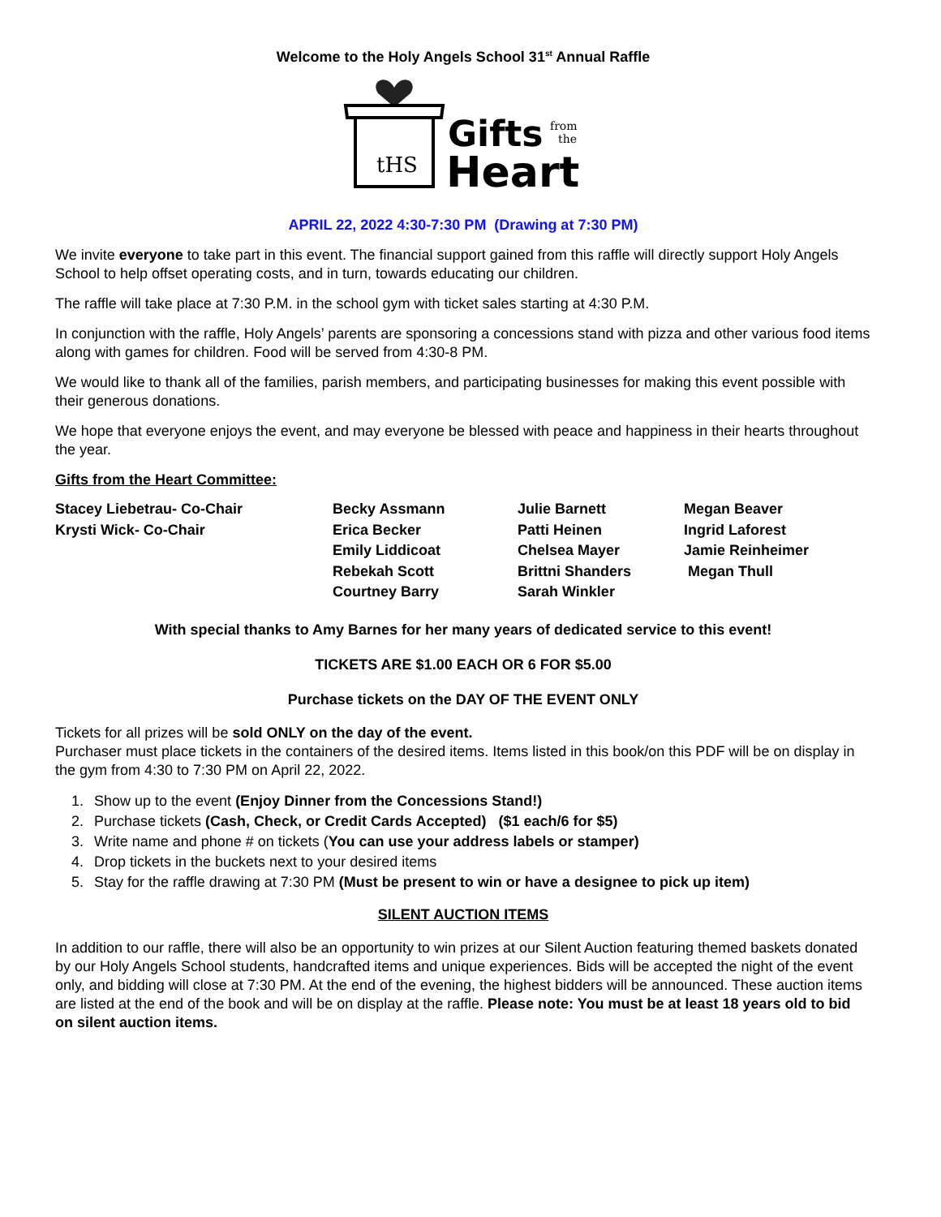Welcome to the Holy Angels School 31<sup>st</sup> Annual Raffle
tHS
Gifts
from
the
Heart
APRIL 22, 2022 4:30-7:30 PM (Drawing at 7:30 PM)
We invite everyone to take part in this event. The financial support gained from this raffle will directly support Holy Angels School to help offset operating costs, and in turn, towards educating our children.
The raffle will take place at 7:30 P.M. in the school gym with ticket sales starting at 4:30 P.M.
In conjunction with the raffle, Holy Angels’ parents are sponsoring a concessions stand with pizza and other various food items along with games for children. Food will be served from 4:30-8 PM.
We would like to thank all of the families, parish members, and participating businesses for making this event possible with their generous donations.
We hope that everyone enjoys the event, and may everyone be blessed with peace and happiness in their hearts throughout the year.
Gifts from the Heart Committee:
| Stacey Liebetrau- Co-Chair | Becky Assmann | Julie Barnett | Megan Beaver |
| Krysti Wick- Co-Chair | Erica Becker | Patti Heinen | Ingrid Laforest |
| | Emily Liddicoat | Chelsea Mayer | Jamie Reinheimer |
| | Rebekah Scott | Brittni Shanders | Megan Thull |
| | Courtney Barry | Sarah Winkler | |
With special thanks to Amy Barnes for her many years of dedicated service to this event!
TICKETS ARE $1.00 EACH OR 6 FOR $5.00
Purchase tickets on the DAY OF THE EVENT ONLY
Tickets for all prizes will be sold ONLY on the day of the event.
Purchaser must place tickets in the containers of the desired items. Items listed in this book/on this PDF will be on display in the gym from 4:30 to 7:30 PM on April 22, 2022.
1. Show up to the event (Enjoy Dinner from the Concessions Stand!)
2. Purchase tickets (Cash, Check, or Credit Cards Accepted) ($1 each/6 for $5)
3. Write name and phone # on tickets (You can use your address labels or stamper)
4. Drop tickets in the buckets next to your desired items
5. Stay for the raffle drawing at 7:30 PM (Must be present to win or have a designee to pick up item)
SILENT AUCTION ITEMS
In addition to our raffle, there will also be an opportunity to win prizes at our Silent Auction featuring themed baskets donated by our Holy Angels School students, handcrafted items and unique experiences. Bids will be accepted the night of the event only, and bidding will close at 7:30 PM. At the end of the evening, the highest bidders will be announced. These auction items are listed at the end of the book and will be on display at the raffle. Please note: You must be at least 18 years old to bid on silent auction items.